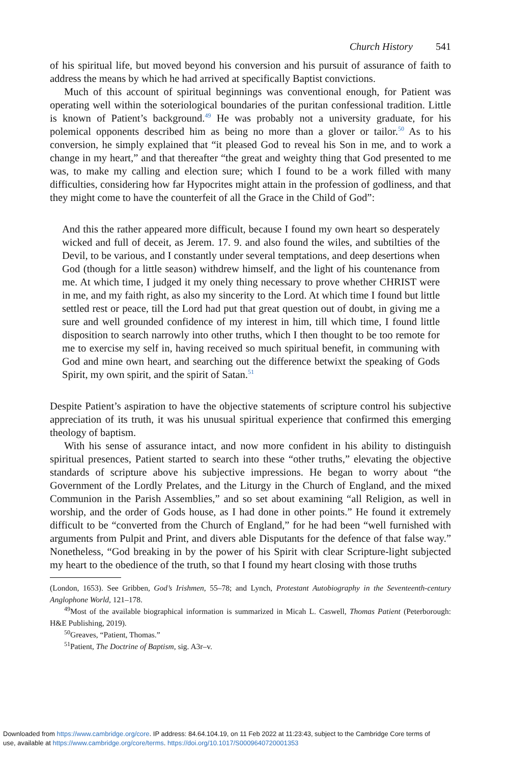Church History 541
of his spiritual life, but moved beyond his conversion and his pursuit of assurance of faith to address the means by which he had arrived at specifically Baptist convictions.
Much of this account of spiritual beginnings was conventional enough, for Patient was operating well within the soteriological boundaries of the puritan confessional tradition. Little is known of Patient’s background.<sup>49</sup> He was probably not a university graduate, for his polemical opponents described him as being no more than a glover or tailor.<sup>50</sup> As to his conversion, he simply explained that “it pleased God to reveal his Son in me, and to work a change in my heart,” and that thereafter “the great and weighty thing that God presented to me was, to make my calling and election sure; which I found to be a work filled with many difficulties, considering how far Hypocrites might attain in the profession of godliness, and that they might come to have the counterfeit of all the Grace in the Child of God”:
And this the rather appeared more difficult, because I found my own heart so desperately wicked and full of deceit, as Jerem. 17. 9. and also found the wiles, and subtilties of the Devil, to be various, and I constantly under several temptations, and deep desertions when God (though for a little season) withdrew himself, and the light of his countenance from me. At which time, I judged it my onely thing necessary to prove whether CHRIST were in me, and my faith right, as also my sincerity to the Lord. At which time I found but little settled rest or peace, till the Lord had put that great question out of doubt, in giving me a sure and well grounded confidence of my interest in him, till which time, I found little disposition to search narrowly into other truths, which I then thought to be too remote for me to exercise my self in, having received so much spiritual benefit, in communing with God and mine own heart, and searching out the difference betwixt the speaking of Gods Spirit, my own spirit, and the spirit of Satan.<sup>51</sup>
Despite Patient’s aspiration to have the objective statements of scripture control his subjective appreciation of its truth, it was his unusual spiritual experience that confirmed this emerging theology of baptism.
With his sense of assurance intact, and now more confident in his ability to distinguish spiritual presences, Patient started to search into these “other truths,” elevating the objective standards of scripture above his subjective impressions. He began to worry about “the Government of the Lordly Prelates, and the Liturgy in the Church of England, and the mixed Communion in the Parish Assemblies,” and so set about examining “all Religion, as well in worship, and the order of Gods house, as I had done in other points.” He found it extremely difficult to be “converted from the Church of England,” for he had been “well furnished with arguments from Pulpit and Print, and divers able Disputants for the defence of that false way.” Nonetheless, “God breaking in by the power of his Spirit with clear Scripture-light subjected my heart to the obedience of the truth, so that I found my heart closing with those truths
(London, 1653). See Gribben, God’s Irishmen, 55–78; and Lynch, Protestant Autobiography in the Seventeenth-century Anglophone World, 121–178.
<sup>49</sup> Most of the available biographical information is summarized in Micah L. Caswell, Thomas Patient (Peterborough: H&E Publishing, 2019).
<sup>50</sup> Greaves, “Patient, Thomas.”
<sup>51</sup> Patient, The Doctrine of Baptism, sig. A3r–v.
Downloaded from https://www.cambridge.org/core. IP address: 84.64.104.19, on 11 Feb 2022 at 11:23:43, subject to the Cambridge Core terms of
use, available at https://www.cambridge.org/core/terms. https://doi.org/10.1017/S0009640720001353